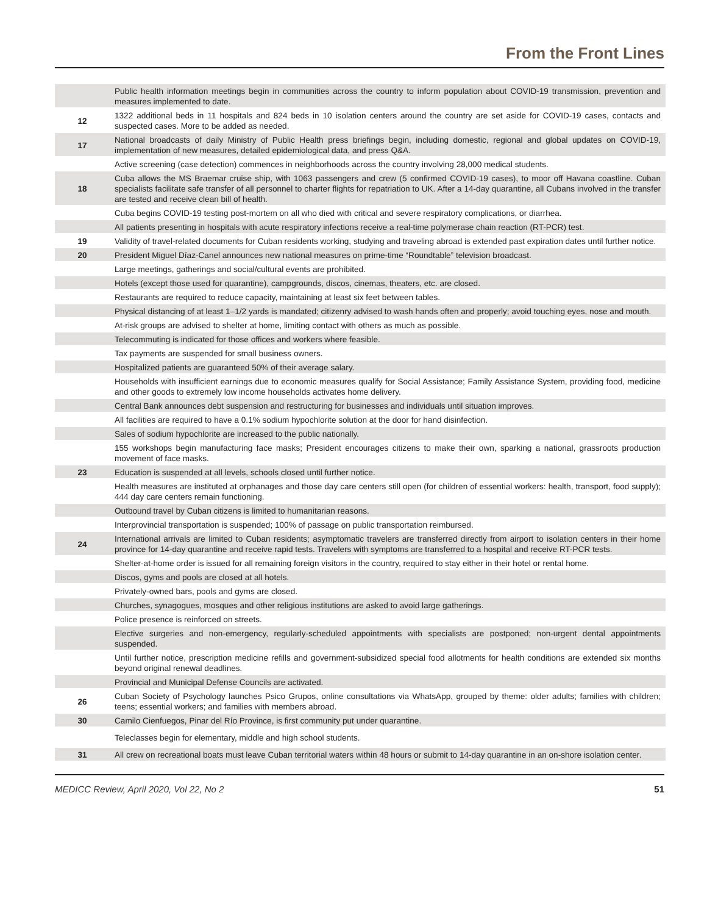From the Front Lines
| | Public health information meetings begin in communities across the country to inform population about COVID-19 transmission, prevention and measures implemented to date. |
| 12 | 1322 additional beds in 11 hospitals and 824 beds in 10 isolation centers around the country are set aside for COVID-19 cases, contacts and suspected cases. More to be added as needed. |
| 17 | National broadcasts of daily Ministry of Public Health press briefings begin, including domestic, regional and global updates on COVID-19, implementation of new measures, detailed epidemiological data, and press Q&A. |
| | Active screening (case detection) commences in neighborhoods across the country involving 28,000 medical students. |
| 18 | Cuba allows the MS Braemar cruise ship, with 1063 passengers and crew (5 confirmed COVID-19 cases), to moor off Havana coastline. Cuban specialists facilitate safe transfer of all personnel to charter flights for repatriation to UK. After a 14-day quarantine, all Cubans involved in the transfer are tested and receive clean bill of health. |
| | Cuba begins COVID-19 testing post-mortem on all who died with critical and severe respiratory complications, or diarrhea. |
| | All patients presenting in hospitals with acute respiratory infections receive a real-time polymerase chain reaction (RT-PCR) test. |
| 19 | Validity of travel-related documents for Cuban residents working, studying and traveling abroad is extended past expiration dates until further notice. |
| 20 | President Miguel Díaz-Canel announces new national measures on prime-time “Roundtable” television broadcast. |
| | Large meetings, gatherings and social/cultural events are prohibited. |
| | Hotels (except those used for quarantine), campgrounds, discos, cinemas, theaters, etc. are closed. |
| | Restaurants are required to reduce capacity, maintaining at least six feet between tables. |
| | Physical distancing of at least 1–1/2 yards is mandated; citizenry advised to wash hands often and properly; avoid touching eyes, nose and mouth. |
| | At-risk groups are advised to shelter at home, limiting contact with others as much as possible. |
| | Telecommuting is indicated for those offices and workers where feasible. |
| | Tax payments are suspended for small business owners. |
| | Hospitalized patients are guaranteed 50% of their average salary. |
| | Households with insufficient earnings due to economic measures qualify for Social Assistance; Family Assistance System, providing food, medicine and other goods to extremely low income households activates home delivery. |
| | Central Bank announces debt suspension and restructuring for businesses and individuals until situation improves. |
| | All facilities are required to have a 0.1% sodium hypochlorite solution at the door for hand disinfection. |
| | Sales of sodium hypochlorite are increased to the public nationally. |
| | 155 workshops begin manufacturing face masks; President encourages citizens to make their own, sparking a national, grassroots production movement of face masks. |
| 23 | Education is suspended at all levels, schools closed until further notice. |
| | Health measures are instituted at orphanages and those day care centers still open (for children of essential workers: health, transport, food supply); 444 day care centers remain functioning. |
| | Outbound travel by Cuban citizens is limited to humanitarian reasons. |
| | Interprovincial transportation is suspended; 100% of passage on public transportation reimbursed. |
| 24 | International arrivals are limited to Cuban residents; asymptomatic travelers are transferred directly from airport to isolation centers in their home province for 14-day quarantine and receive rapid tests. Travelers with symptoms are transferred to a hospital and receive RT-PCR tests. |
| | Shelter-at-home order is issued for all remaining foreign visitors in the country, required to stay either in their hotel or rental home. |
| | Discos, gyms and pools are closed at all hotels. |
| | Privately-owned bars, pools and gyms are closed. |
| | Churches, synagogues, mosques and other religious institutions are asked to avoid large gatherings. |
| | Police presence is reinforced on streets. |
| | Elective surgeries and non-emergency, regularly-scheduled appointments with specialists are postponed; non-urgent dental appointments suspended. |
| | Until further notice, prescription medicine refills and government-subsidized special food allotments for health conditions are extended six months beyond original renewal deadlines. |
| | Provincial and Municipal Defense Councils are activated. |
| 26 | Cuban Society of Psychology launches Psico Grupos, online consultations via WhatsApp, grouped by theme: older adults; families with children; teens; essential workers; and families with members abroad. |
| 30 | Camilo Cienfuegos, Pinar del Río Province, is first community put under quarantine. |
| | Teleclasses begin for elementary, middle and high school students. |
| 31 | All crew on recreational boats must leave Cuban territorial waters within 48 hours or submit to 14-day quarantine in an on-shore isolation center. |
MEDICC Review, April 2020, Vol 22, No 2 51